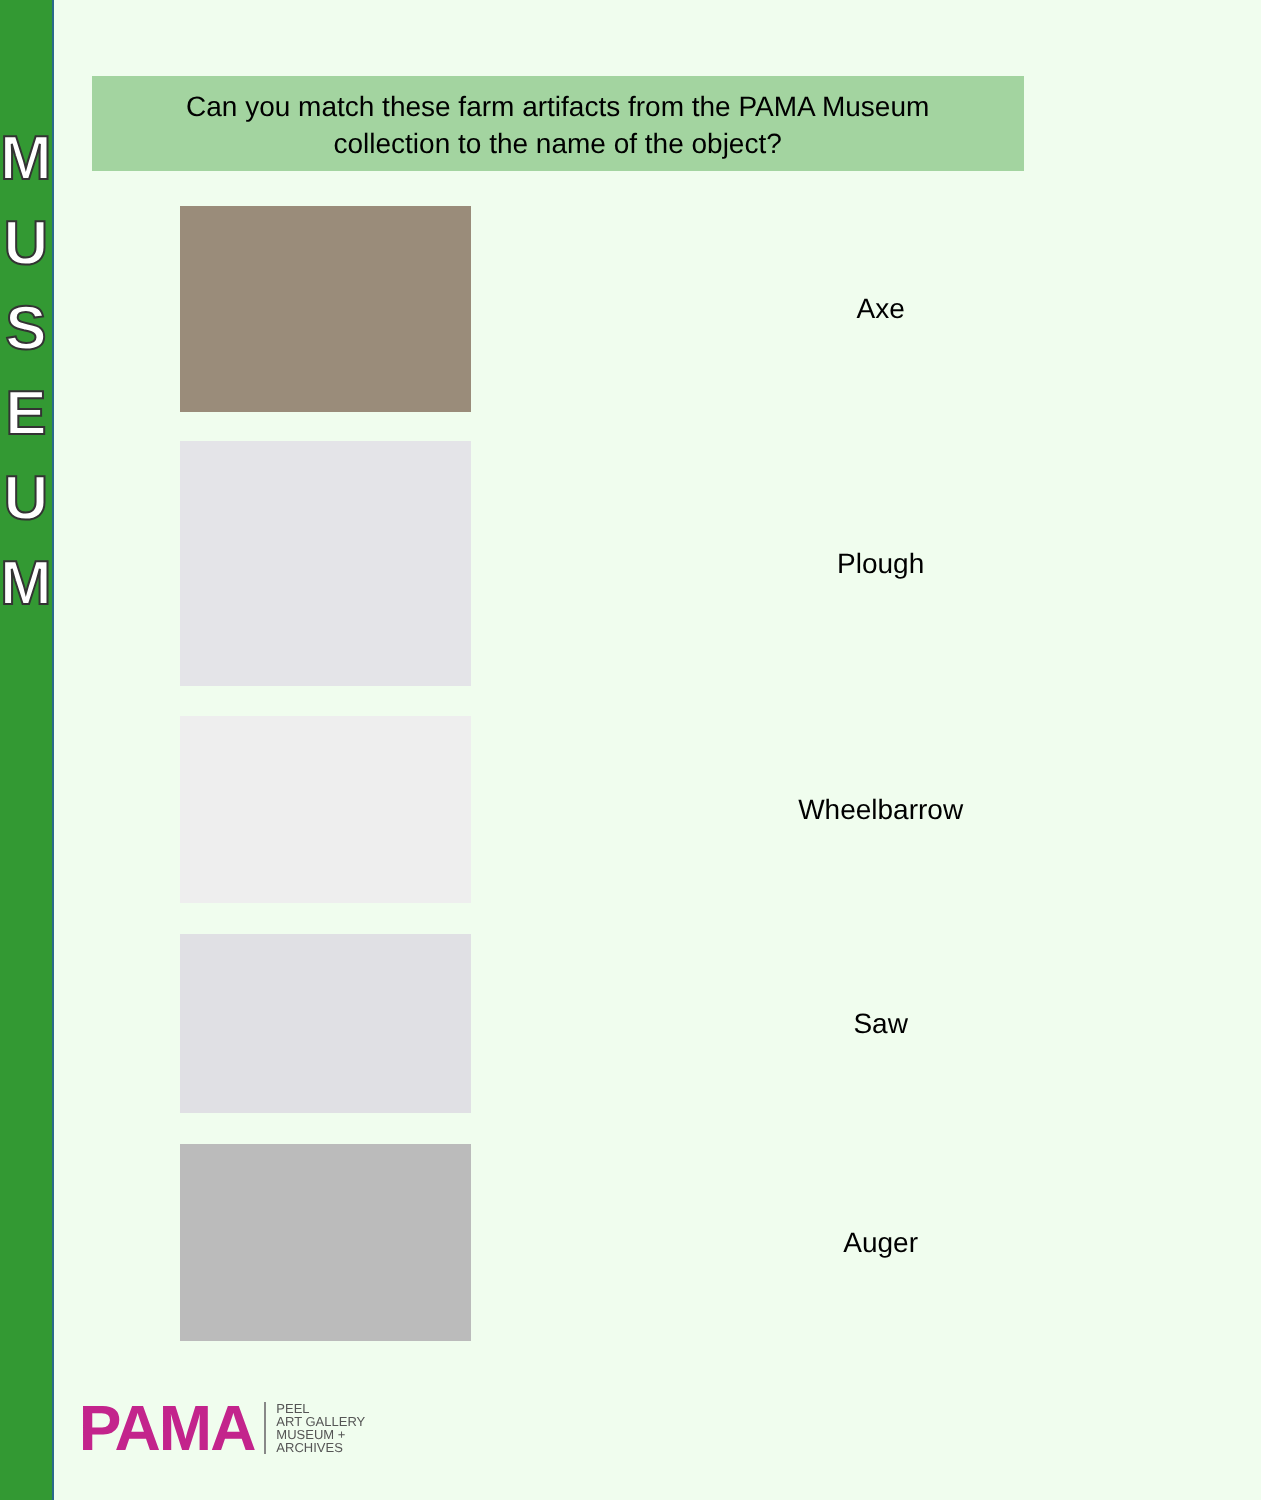MUSEUM
Can you match these farm artifacts from the PAMA Museum
collection to the name of the object?
Axe
Plough
Wheelbarrow
Saw
Auger
PAMA
PEEL
ART GALLERY
MUSEUM +
ARCHIVES